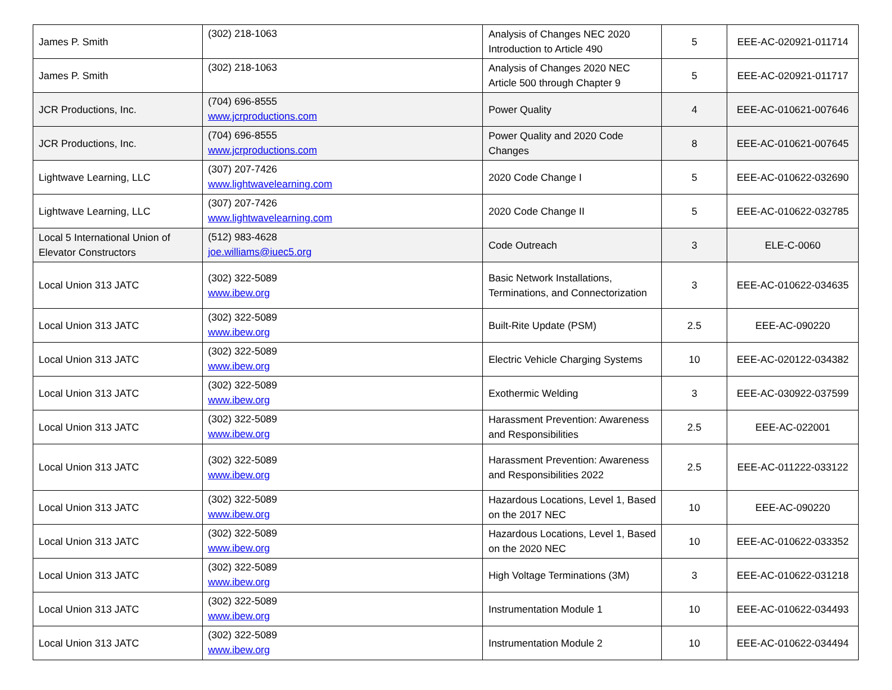| James P. Smith | (302) 218-1063 | Analysis of Changes NEC 2020 Introduction to Article 490 | 5 | EEE-AC-020921-011714 |
| James P. Smith | (302) 218-1063 | Analysis of Changes 2020 NEC Article 500 through Chapter 9 | 5 | EEE-AC-020921-011717 |
| JCR Productions, Inc. | (704) 696-8555 www.jcrproductions.com | Power Quality | 4 | EEE-AC-010621-007646 |
| JCR Productions, Inc. | (704) 696-8555 www.jcrproductions.com | Power Quality and 2020 Code Changes | 8 | EEE-AC-010621-007645 |
| Lightwave Learning, LLC | (307) 207-7426 www.lightwavelearning.com | 2020 Code Change I | 5 | EEE-AC-010622-032690 |
| Lightwave Learning, LLC | (307) 207-7426 www.lightwavelearning.com | 2020 Code Change II | 5 | EEE-AC-010622-032785 |
| Local 5 International Union of Elevator Constructors | (512) 983-4628 joe.williams@iuec5.org | Code Outreach | 3 | ELE-C-0060 |
| Local Union 313 JATC | (302) 322-5089 www.ibew.org | Basic Network Installations, Terminations, and Connectorization | 3 | EEE-AC-010622-034635 |
| Local Union 313 JATC | (302) 322-5089 www.ibew.org | Built-Rite Update (PSM) | 2.5 | EEE-AC-090220 |
| Local Union 313 JATC | (302) 322-5089 www.ibew.org | Electric Vehicle Charging Systems | 10 | EEE-AC-020122-034382 |
| Local Union 313 JATC | (302) 322-5089 www.ibew.org | Exothermic Welding | 3 | EEE-AC-030922-037599 |
| Local Union 313 JATC | (302) 322-5089 www.ibew.org | Harassment Prevention: Awareness and Responsibilities | 2.5 | EEE-AC-022001 |
| Local Union 313 JATC | (302) 322-5089 www.ibew.org | Harassment Prevention: Awareness and Responsibilities 2022 | 2.5 | EEE-AC-011222-033122 |
| Local Union 313 JATC | (302) 322-5089 www.ibew.org | Hazardous Locations, Level 1, Based on the 2017 NEC | 10 | EEE-AC-090220 |
| Local Union 313 JATC | (302) 322-5089 www.ibew.org | Hazardous Locations, Level 1, Based on the 2020 NEC | 10 | EEE-AC-010622-033352 |
| Local Union 313 JATC | (302) 322-5089 www.ibew.org | High Voltage Terminations (3M) | 3 | EEE-AC-010622-031218 |
| Local Union 313 JATC | (302) 322-5089 www.ibew.org | Instrumentation Module 1 | 10 | EEE-AC-010622-034493 |
| Local Union 313 JATC | (302) 322-5089 www.ibew.org | Instrumentation Module 2 | 10 | EEE-AC-010622-034494 |